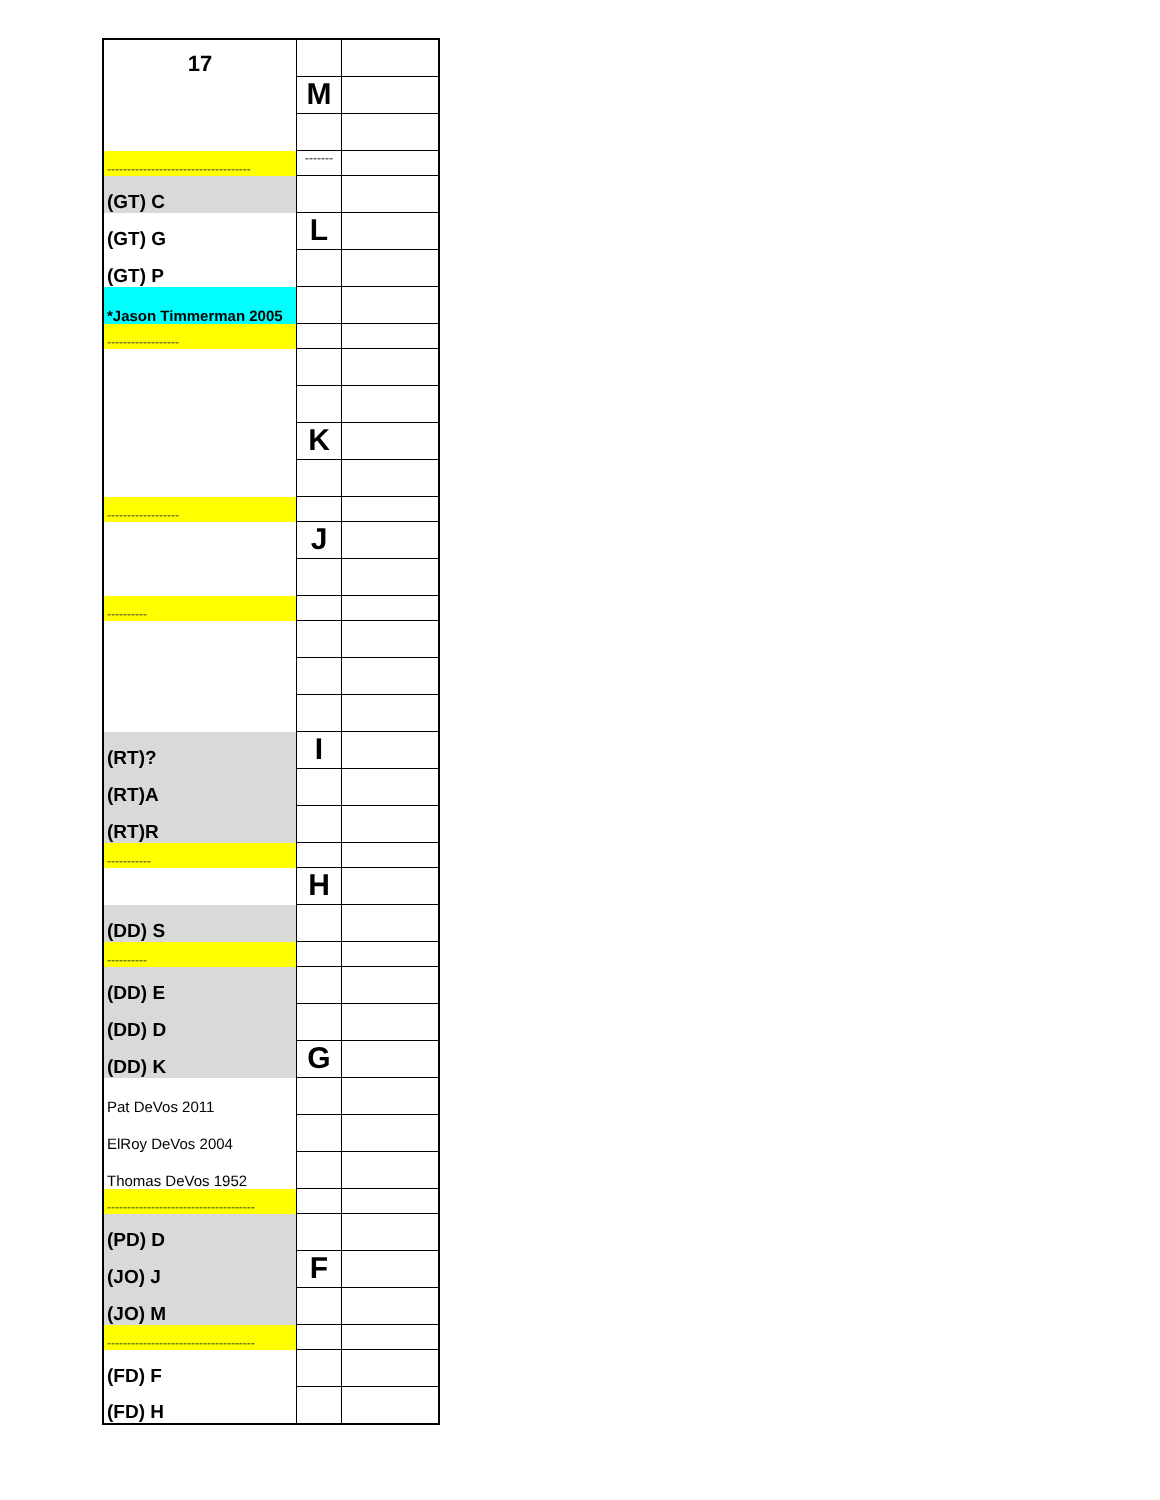| 17 | | |
| | M | |
| ------------------------------------ | ------- | |
| (GT) C | | |
| (GT) G | L | |
| (GT) P | | |
| *Jason Timmerman 2005 | | |
| ------------------ | | |
| | K | |
| ------------------ | | |
| | J | |
| ---------- | | |
| (RT)? | I | |
| (RT)A | | |
| (RT)R | | |
| ----------- | | |
| | H | |
| (DD) S | | |
| ---------- | | |
| (DD) E | | |
| (DD) D | | |
| (DD) K | G | |
| Pat DeVos 2011 | | |
| ElRoy DeVos 2004 | | |
| Thomas DeVos 1952 | | |
| ------------------------------------- | | |
| (PD) D | | |
| (JO) J | F | |
| (JO) M | | |
| ------------------------------------- | | |
| (FD) F | | |
| (FD) H | | |